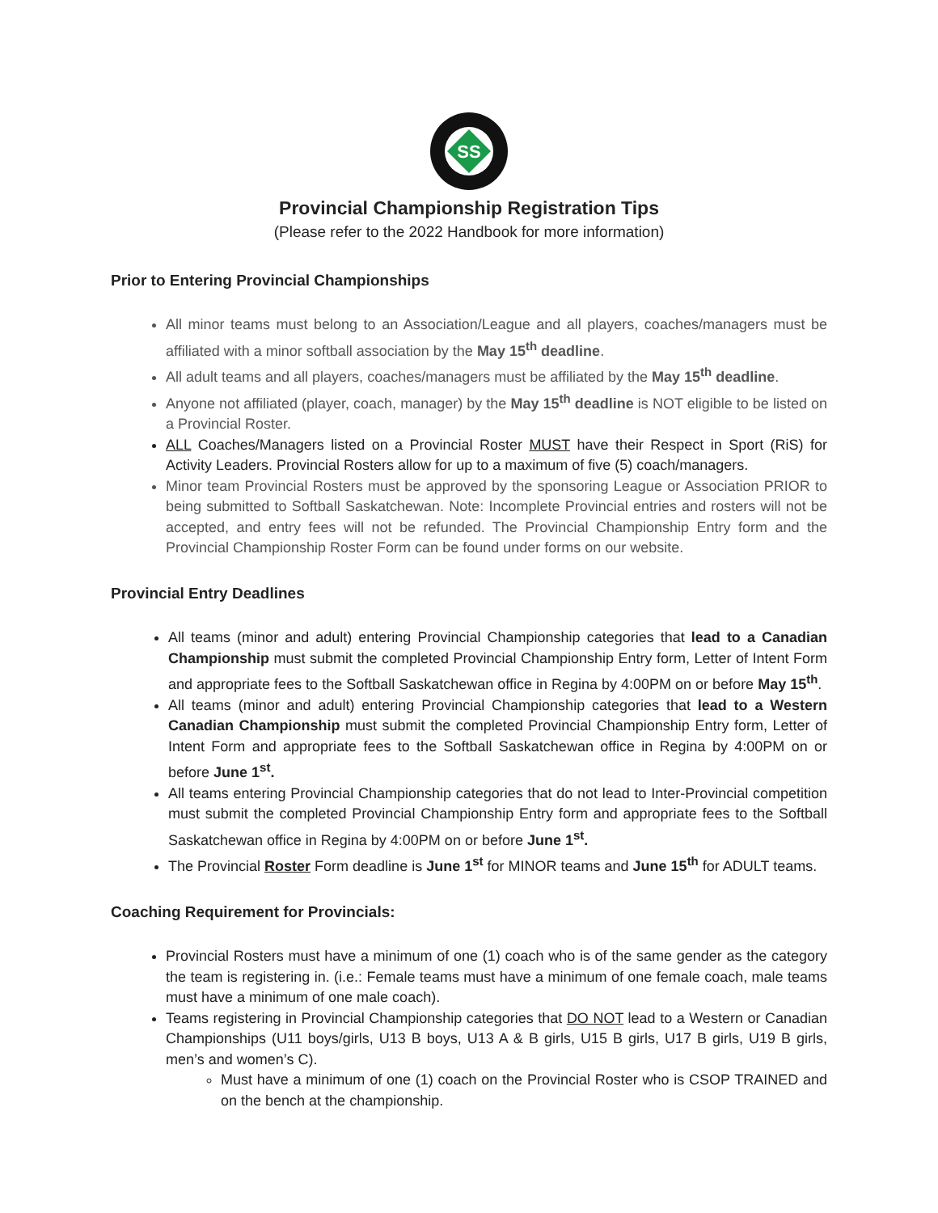SS
Provincial Championship Registration Tips
(Please refer to the 2022 Handbook for more information)
Prior to Entering Provincial Championships
All minor teams must belong to an Association/League and all players, coaches/managers must be affiliated with a minor softball association by the May 15<sup>th</sup> deadline.
All adult teams and all players, coaches/managers must be affiliated by the May 15<sup>th</sup> deadline.
Anyone not affiliated (player, coach, manager) by the May 15<sup>th</sup> deadline is NOT eligible to be listed on a Provincial Roster.
ALL Coaches/Managers listed on a Provincial Roster MUST have their Respect in Sport (RiS) for Activity Leaders. Provincial Rosters allow for up to a maximum of five (5) coach/managers.
Minor team Provincial Rosters must be approved by the sponsoring League or Association PRIOR to being submitted to Softball Saskatchewan. Note: Incomplete Provincial entries and rosters will not be accepted, and entry fees will not be refunded. The Provincial Championship Entry form and the Provincial Championship Roster Form can be found under forms on our website.
Provincial Entry Deadlines
All teams (minor and adult) entering Provincial Championship categories that lead to a Canadian Championship must submit the completed Provincial Championship Entry form, Letter of Intent Form and appropriate fees to the Softball Saskatchewan office in Regina by 4:00PM on or before May 15<sup>th</sup>.
All teams (minor and adult) entering Provincial Championship categories that lead to a Western Canadian Championship must submit the completed Provincial Championship Entry form, Letter of Intent Form and appropriate fees to the Softball Saskatchewan office in Regina by 4:00PM on or before June 1<sup>st</sup>.
All teams entering Provincial Championship categories that do not lead to Inter-Provincial competition must submit the completed Provincial Championship Entry form and appropriate fees to the Softball Saskatchewan office in Regina by 4:00PM on or before June 1<sup>st</sup>.
The Provincial Roster Form deadline is June 1<sup>st</sup> for MINOR teams and June 15<sup>th</sup> for ADULT teams.
Coaching Requirement for Provincials:
Provincial Rosters must have a minimum of one (1) coach who is of the same gender as the category the team is registering in. (i.e.: Female teams must have a minimum of one female coach, male teams must have a minimum of one male coach).
Teams registering in Provincial Championship categories that DO NOT lead to a Western or Canadian Championships (U11 boys/girls, U13 B boys, U13 A & B girls, U15 B girls, U17 B girls, U19 B girls, men’s and women’s C).
Must have a minimum of one (1) coach on the Provincial Roster who is CSOP TRAINED and on the bench at the championship.